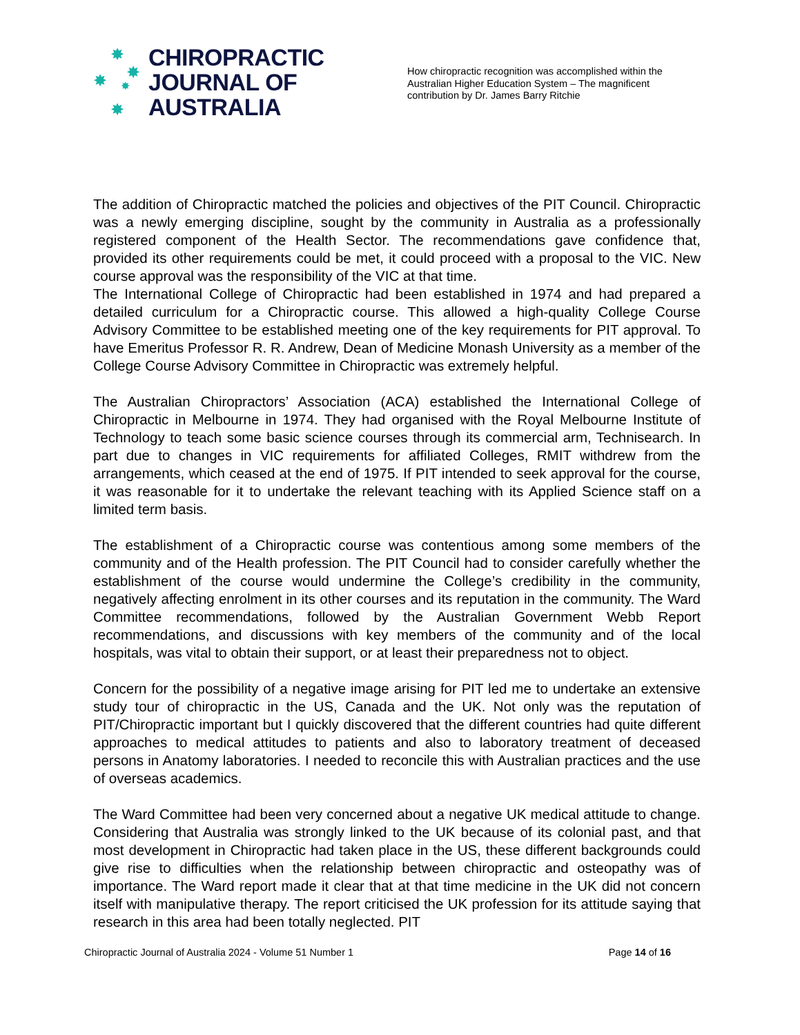✸
✸ ✸ ✸
✸
CHIROPRACTIC
JOURNAL OF
AUSTRALIA
How chiropractic recognition was accomplished within the Australian Higher Education System – The magnificent contribution by Dr. James Barry Ritchie
The addition of Chiropractic matched the policies and objectives of the PIT Council. Chiropractic was a newly emerging discipline, sought by the community in Australia as a professionally registered component of the Health Sector. The recommendations gave confidence that, provided its other requirements could be met, it could proceed with a proposal to the VIC. New course approval was the responsibility of the VIC at that time.
The International College of Chiropractic had been established in 1974 and had prepared a detailed curriculum for a Chiropractic course. This allowed a high-quality College Course Advisory Committee to be established meeting one of the key requirements for PIT approval. To have Emeritus Professor R. R. Andrew, Dean of Medicine Monash University as a member of the College Course Advisory Committee in Chiropractic was extremely helpful.
The Australian Chiropractors’ Association (ACA) established the International College of Chiropractic in Melbourne in 1974. They had organised with the Royal Melbourne Institute of Technology to teach some basic science courses through its commercial arm, Technisearch. In part due to changes in VIC requirements for affiliated Colleges, RMIT withdrew from the arrangements, which ceased at the end of 1975. If PIT intended to seek approval for the course, it was reasonable for it to undertake the relevant teaching with its Applied Science staff on a limited term basis.
The establishment of a Chiropractic course was contentious among some members of the community and of the Health profession. The PIT Council had to consider carefully whether the establishment of the course would undermine the College’s credibility in the community, negatively affecting enrolment in its other courses and its reputation in the community. The Ward Committee recommendations, followed by the Australian Government Webb Report recommendations, and discussions with key members of the community and of the local hospitals, was vital to obtain their support, or at least their preparedness not to object.
Concern for the possibility of a negative image arising for PIT led me to undertake an extensive study tour of chiropractic in the US, Canada and the UK. Not only was the reputation of PIT/Chiropractic important but I quickly discovered that the different countries had quite different approaches to medical attitudes to patients and also to laboratory treatment of deceased persons in Anatomy laboratories. I needed to reconcile this with Australian practices and the use of overseas academics.
The Ward Committee had been very concerned about a negative UK medical attitude to change. Considering that Australia was strongly linked to the UK because of its colonial past, and that most development in Chiropractic had taken place in the US, these different backgrounds could give rise to difficulties when the relationship between chiropractic and osteopathy was of importance. The Ward report made it clear that at that time medicine in the UK did not concern itself with manipulative therapy. The report criticised the UK profession for its attitude saying that research in this area had been totally neglected. PIT
Chiropractic Journal of Australia 2024 - Volume 51 Number 1 Page 14 of 16